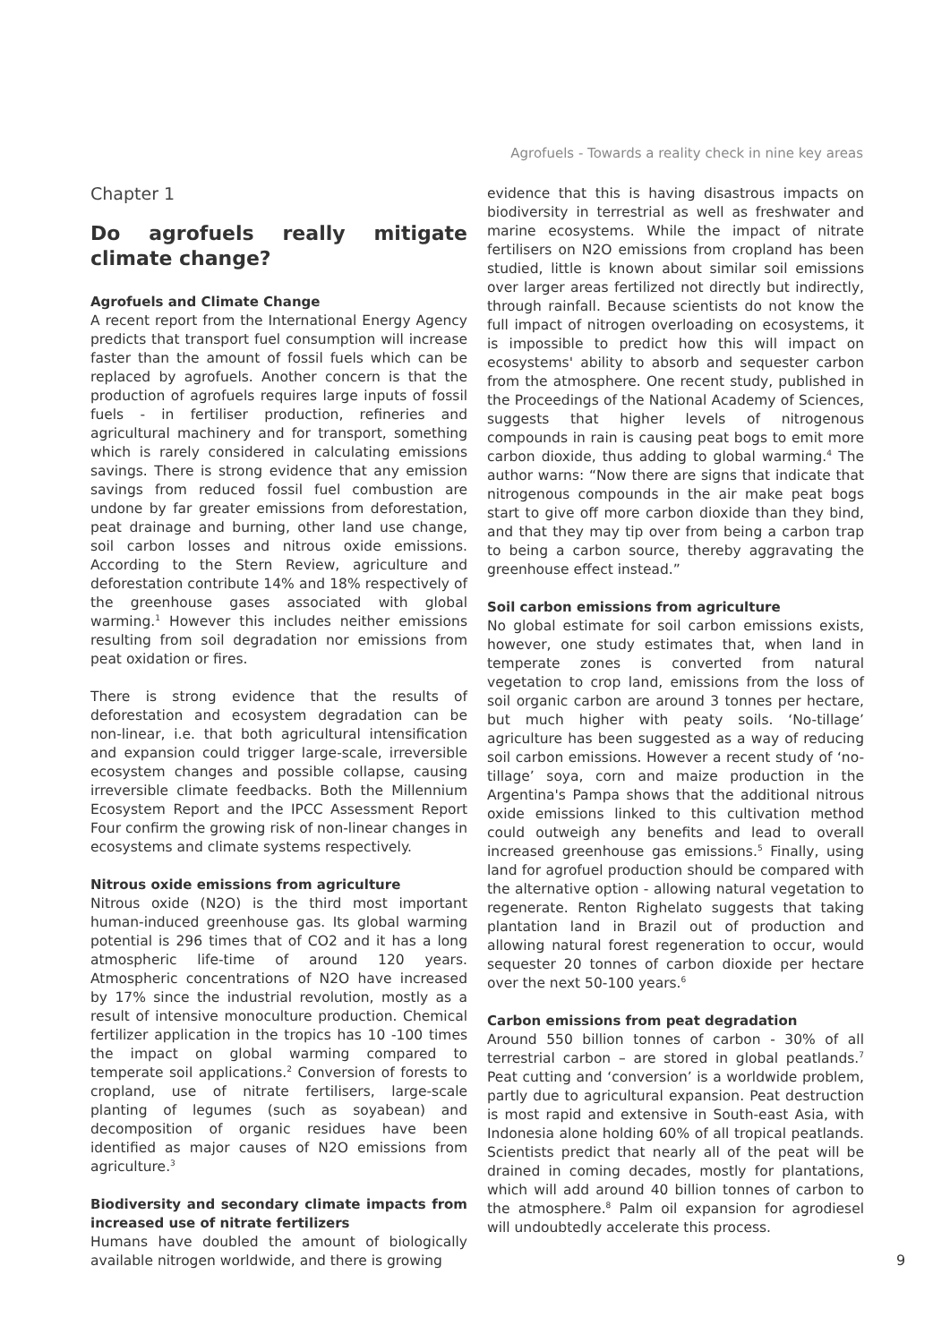Agrofuels - Towards a reality check in nine key areas
Chapter 1
Do agrofuels really mitigate climate change?
Agrofuels and Climate Change
A recent report from the International Energy Agency predicts that transport fuel consumption will increase faster than the amount of fossil fuels which can be replaced by agrofuels. Another concern is that the production of agrofuels requires large inputs of fossil fuels - in fertiliser production, refineries and agricultural machinery and for transport, something which is rarely considered in calculating emissions savings. There is strong evidence that any emission savings from reduced fossil fuel combustion are undone by far greater emissions from deforestation, peat drainage and burning, other land use change, soil carbon losses and nitrous oxide emissions. According to the Stern Review, agriculture and deforestation contribute 14% and 18% respectively of the greenhouse gases associated with global warming.<sup>1</sup> However this includes neither emissions resulting from soil degradation nor emissions from peat oxidation or fires.
There is strong evidence that the results of deforestation and ecosystem degradation can be non-linear, i.e. that both agricultural intensification and expansion could trigger large-scale, irreversible ecosystem changes and possible collapse, causing irreversible climate feedbacks. Both the Millennium Ecosystem Report and the IPCC Assessment Report Four confirm the growing risk of non-linear changes in ecosystems and climate systems respectively.
Nitrous oxide emissions from agriculture
Nitrous oxide (N2O) is the third most important human-induced greenhouse gas. Its global warming potential is 296 times that of CO2 and it has a long atmospheric life-time of around 120 years. Atmospheric concentrations of N2O have increased by 17% since the industrial revolution, mostly as a result of intensive monoculture production. Chemical fertilizer application in the tropics has 10 -100 times the impact on global warming compared to temperate soil applications.<sup>2</sup> Conversion of forests to cropland, use of nitrate fertilisers, large-scale planting of legumes (such as soyabean) and decomposition of organic residues have been identified as major causes of N2O emissions from agriculture.<sup>3</sup>
Biodiversity and secondary climate impacts from increased use of nitrate fertilizers
Humans have doubled the amount of biologically available nitrogen worldwide, and there is growing
evidence that this is having disastrous impacts on biodiversity in terrestrial as well as freshwater and marine ecosystems. While the impact of nitrate fertilisers on N2O emissions from cropland has been studied, little is known about similar soil emissions over larger areas fertilized not directly but indirectly, through rainfall. Because scientists do not know the full impact of nitrogen overloading on ecosystems, it is impossible to predict how this will impact on ecosystems' ability to absorb and sequester carbon from the atmosphere. One recent study, published in the Proceedings of the National Academy of Sciences, suggests that higher levels of nitrogenous compounds in rain is causing peat bogs to emit more carbon dioxide, thus adding to global warming.<sup>4</sup> The author warns: “Now there are signs that indicate that nitrogenous compounds in the air make peat bogs start to give off more carbon dioxide than they bind, and that they may tip over from being a carbon trap to being a carbon source, thereby aggravating the greenhouse effect instead.”
Soil carbon emissions from agriculture
No global estimate for soil carbon emissions exists, however, one study estimates that, when land in temperate zones is converted from natural vegetation to crop land, emissions from the loss of soil organic carbon are around 3 tonnes per hectare, but much higher with peaty soils. ‘No-tillage’ agriculture has been suggested as a way of reducing soil carbon emissions. However a recent study of ‘no-tillage’ soya, corn and maize production in the Argentina's Pampa shows that the additional nitrous oxide emissions linked to this cultivation method could outweigh any benefits and lead to overall increased greenhouse gas emissions.<sup>5</sup> Finally, using land for agrofuel production should be compared with the alternative option - allowing natural vegetation to regenerate. Renton Righelato suggests that taking plantation land in Brazil out of production and allowing natural forest regeneration to occur, would sequester 20 tonnes of carbon dioxide per hectare over the next 50-100 years.<sup>6</sup>
Carbon emissions from peat degradation
Around 550 billion tonnes of carbon - 30% of all terrestrial carbon – are stored in global peatlands.<sup>7</sup> Peat cutting and ‘conversion’ is a worldwide problem, partly due to agricultural expansion. Peat destruction is most rapid and extensive in South-east Asia, with Indonesia alone holding 60% of all tropical peatlands. Scientists predict that nearly all of the peat will be drained in coming decades, mostly for plantations, which will add around 40 billion tonnes of carbon to the atmosphere.<sup>8</sup> Palm oil expansion for agrodiesel will undoubtedly accelerate this process.
9